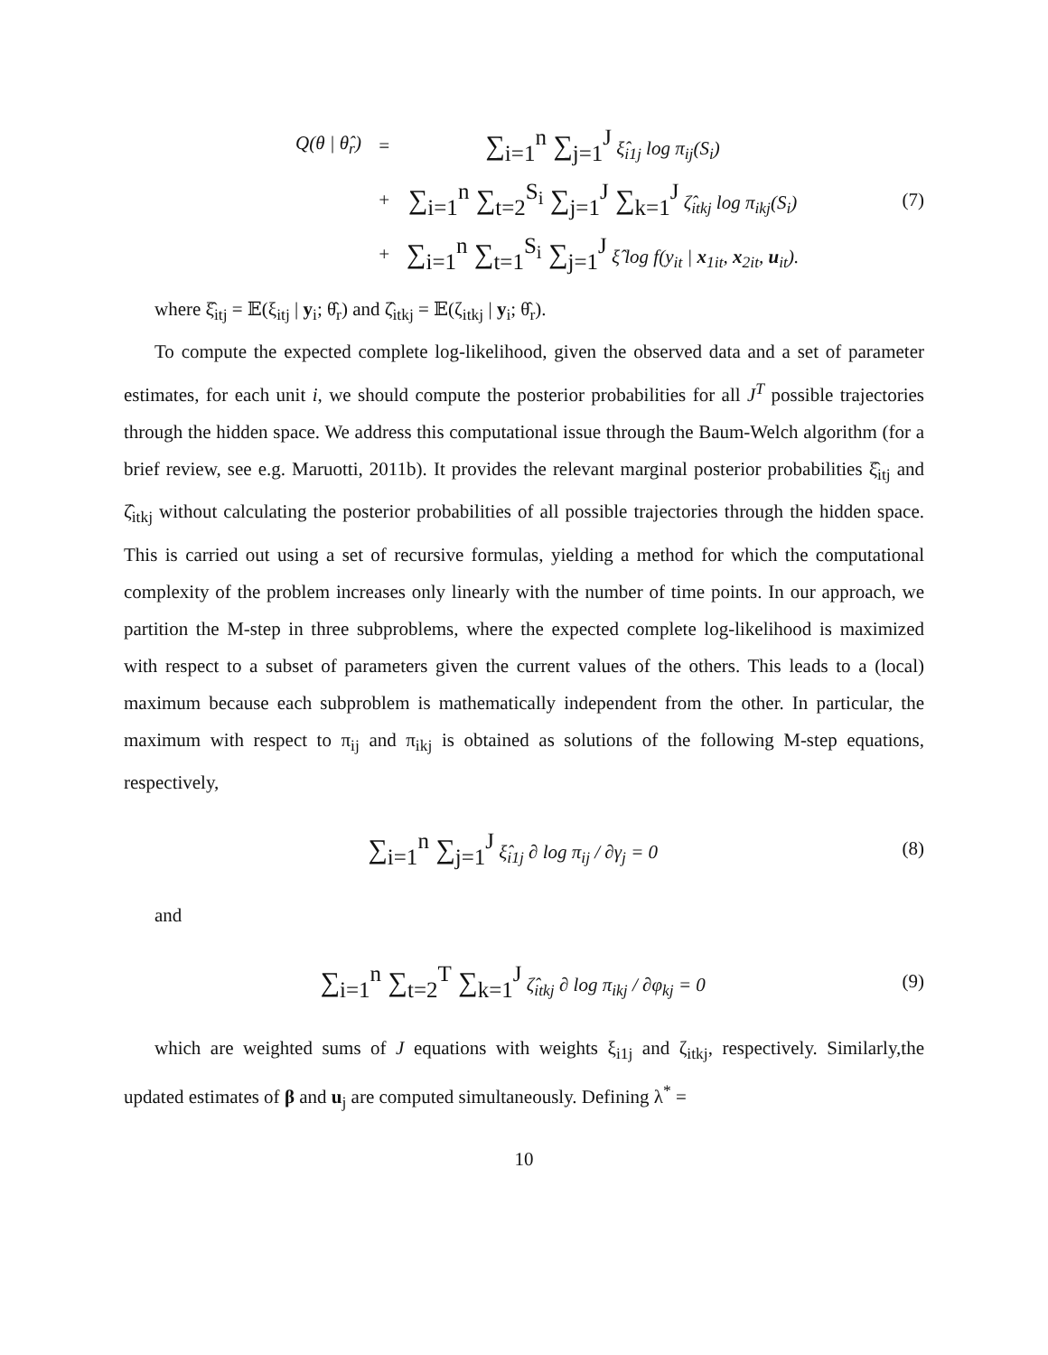| Q(θ / θ̂<sub>r</sub>) | = | ∑<sub>i=1</sub><sup>n</sup> ∑<sub>j=1</sub><sup>J</sup> ξ̂<sub>i1j</sub> log π<sub>ij</sub>(S<sub>i</sub>) |
| | + | ∑<sub>i=1</sub><sup>n</sup> ∑<sub>t=2</sub><sup>S<sub>i</sub></sup> ∑<sub>j=1</sub><sup>J</sup> ∑<sub>k=1</sub><sup>J</sup> ζ̂<sub>itkj</sub> log π<sub>ikj</sub>(S<sub>i</sub>) |
| | + | ∑<sub>i=1</sub><sup>n</sup> ∑<sub>t=1</sub><sup>S<sub>i</sub></sup> ∑<sub>j=1</sub><sup>J</sup> ξ̂ log f(y<sub>it</sub> / x<sub>1it</sub>, x<sub>2it</sub>, u<sub>it</sub>). |
(7)
where ξ̂<sub>itj</sub> = 𝔼(ξ<sub>itj</sub> | y<sub>i</sub>; θ̂<sub>r</sub>) and ζ̂<sub>itkj</sub> = 𝔼(ζ<sub>itkj</sub> | y<sub>i</sub>; θ̂<sub>r</sub>).
To compute the expected complete log-likelihood, given the observed data and a set of parameter estimates, for each unit i, we should compute the posterior probabilities for all J<sup>T</sup> possible trajectories through the hidden space. We address this computational issue through the Baum-Welch algorithm (for a brief review, see e.g. Maruotti, 2011b). It provides the relevant marginal posterior probabilities ξ̂<sub>itj</sub> and ζ̂<sub>itkj</sub> without calculating the posterior probabilities of all possible trajectories through the hidden space. This is carried out using a set of recursive formulas, yielding a method for which the computational complexity of the problem increases only linearly with the number of time points. In our approach, we partition the M-step in three subproblems, where the expected complete log-likelihood is maximized with respect to a subset of parameters given the current values of the others. This leads to a (local) maximum because each subproblem is mathematically independent from the other. In particular, the maximum with respect to π<sub>ij</sub> and π<sub>ikj</sub> is obtained as solutions of the following M-step equations, respectively,
∑<sub>i=1</sub><sup>n</sup> ∑<sub>j=1</sub><sup>J</sup> ξ̂<sub>i1j</sub> ∂ log π<sub>ij</sub> / ∂γ<sub>j</sub> = 0
(8)
and
∑<sub>i=1</sub><sup>n</sup> ∑<sub>t=2</sub><sup>T</sup> ∑<sub>k=1</sub><sup>J</sup> ζ̂<sub>itkj</sub> ∂ log π<sub>ikj</sub> / ∂φ<sub>kj</sub> = 0
(9)
which are weighted sums of J equations with weights ξ<sub>i1j</sub> and ζ<sub>itkj</sub>, respectively. Similarly,the updated estimates of β and u<sub>j</sub> are computed simultaneously. Defining λ<sup>*</sup> =
10